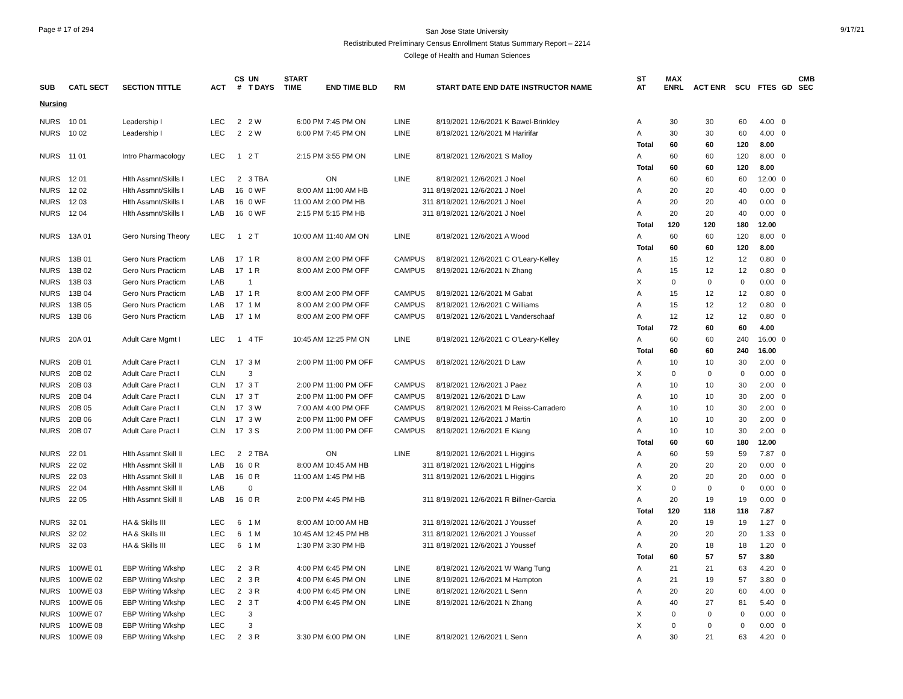Page # 17 of 294
San Jose State University
Redistributed Preliminary Census Enrollment Status Summary Report – 2214
College of Health and Human Sciences
9/17/21
| SUB | CATL SECT | SECTION TITTLE | ACT | CS # | UN T DAYS | START TIME | END TIME BLD | RM | START DATE END DATE INSTRUCTOR NAME | ST AT | MAX ENRL | ACT ENR | SCU | FTES | GD | CMB SEC |
| --- | --- | --- | --- | --- | --- | --- | --- | --- | --- | --- | --- | --- | --- | --- | --- | --- |
| Nursing | | | | | | | | | | | | | | | | |
| NURS | 10 01 | Leadership I | LEC | 2 | 2 W | 6:00 PM | 7:45 PM ON | LINE | 8/19/2021 12/6/2021 K Bawel-Brinkley | A | 30 | 30 | 60 | 4.00 | 0 | |
| NURS | 10 02 | Leadership I | LEC | 2 | 2 W | 6:00 PM | 7:45 PM ON | LINE | 8/19/2021 12/6/2021 M Haririfar | A | 30 | 30 | 60 | 4.00 | 0 | |
| | | | | | | | | | | Total | 60 | 60 | 120 | 8.00 | | |
| NURS | 11 01 | Intro Pharmacology | LEC | 1 | 2 T | 2:15 PM | 3:55 PM ON | LINE | 8/19/2021 12/6/2021 S Malloy | A | 60 | 60 | 120 | 8.00 | 0 | |
| | | | | | | | | | | Total | 60 | 60 | 120 | 8.00 | | |
| NURS | 12 01 | Hlth Assmnt/Skills I | LEC | 2 | 3 TBA | | ON | LINE | 8/19/2021 12/6/2021 J Noel | A | 60 | 60 | 60 | 12.00 | 0 | |
| NURS | 12 02 | Hlth Assmnt/Skills I | LAB | 16 | 0 WF | 8:00 AM | 11:00 AM HB | 311 | 8/19/2021 12/6/2021 J Noel | A | 20 | 20 | 40 | 0.00 | 0 | |
| NURS | 12 03 | Hlth Assmnt/Skills I | LAB | 16 | 0 WF | 11:00 AM | 2:00 PM HB | 311 | 8/19/2021 12/6/2021 J Noel | A | 20 | 20 | 40 | 0.00 | 0 | |
| NURS | 12 04 | Hlth Assmnt/Skills I | LAB | 16 | 0 WF | 2:15 PM | 5:15 PM HB | 311 | 8/19/2021 12/6/2021 J Noel | A | 20 | 20 | 40 | 0.00 | 0 | |
| | | | | | | | | | | Total | 120 | 120 | 180 | 12.00 | | |
| NURS | 13A 01 | Gero Nursing Theory | LEC | 1 | 2 T | 10:00 AM | 11:40 AM ON | LINE | 8/19/2021 12/6/2021 A Wood | A | 60 | 60 | 120 | 8.00 | 0 | |
| | | | | | | | | | | Total | 60 | 60 | 120 | 8.00 | | |
| NURS | 13B 01 | Gero Nurs Practicm | LAB | 17 | 1 R | 8:00 AM | 2:00 PM OFF | CAMPUS | 8/19/2021 12/6/2021 C O'Leary-Kelley | A | 15 | 12 | 12 | 0.80 | 0 | |
| NURS | 13B 02 | Gero Nurs Practicm | LAB | 17 | 1 R | 8:00 AM | 2:00 PM OFF | CAMPUS | 8/19/2021 12/6/2021 N Zhang | A | 15 | 12 | 12 | 0.80 | 0 | |
| NURS | 13B 03 | Gero Nurs Practicm | LAB | | 1 | | | | | X | 0 | 0 | 0 | 0.00 | 0 | |
| NURS | 13B 04 | Gero Nurs Practicm | LAB | 17 | 1 R | 8:00 AM | 2:00 PM OFF | CAMPUS | 8/19/2021 12/6/2021 M Gabat | A | 15 | 12 | 12 | 0.80 | 0 | |
| NURS | 13B 05 | Gero Nurs Practicm | LAB | 17 | 1 M | 8:00 AM | 2:00 PM OFF | CAMPUS | 8/19/2021 12/6/2021 C Williams | A | 15 | 12 | 12 | 0.80 | 0 | |
| NURS | 13B 06 | Gero Nurs Practicm | LAB | 17 | 1 M | 8:00 AM | 2:00 PM OFF | CAMPUS | 8/19/2021 12/6/2021 L Vanderschaaf | A | 12 | 12 | 12 | 0.80 | 0 | |
| | | | | | | | | | | Total | 72 | 60 | 60 | 4.00 | | |
| NURS | 20A 01 | Adult Care Mgmt I | LEC | 1 | 4 TF | 10:45 AM | 12:25 PM ON | LINE | 8/19/2021 12/6/2021 C O'Leary-Kelley | A | 60 | 60 | 240 | 16.00 | 0 | |
| | | | | | | | | | | Total | 60 | 60 | 240 | 16.00 | | |
| NURS | 20B 01 | Adult Care Pract I | CLN | 17 | 3 M | 2:00 PM | 11:00 PM OFF | CAMPUS | 8/19/2021 12/6/2021 D Law | A | 10 | 10 | 30 | 2.00 | 0 | |
| NURS | 20B 02 | Adult Care Pract I | CLN | | 3 | | | | | X | 0 | 0 | 0 | 0.00 | 0 | |
| NURS | 20B 03 | Adult Care Pract I | CLN | 17 | 3 T | 2:00 PM | 11:00 PM OFF | CAMPUS | 8/19/2021 12/6/2021 J Paez | A | 10 | 10 | 30 | 2.00 | 0 | |
| NURS | 20B 04 | Adult Care Pract I | CLN | 17 | 3 T | 2:00 PM | 11:00 PM OFF | CAMPUS | 8/19/2021 12/6/2021 D Law | A | 10 | 10 | 30 | 2.00 | 0 | |
| NURS | 20B 05 | Adult Care Pract I | CLN | 17 | 3 W | 7:00 AM | 4:00 PM OFF | CAMPUS | 8/19/2021 12/6/2021 M Reiss-Carradero | A | 10 | 10 | 30 | 2.00 | 0 | |
| NURS | 20B 06 | Adult Care Pract I | CLN | 17 | 3 W | 2:00 PM | 11:00 PM OFF | CAMPUS | 8/19/2021 12/6/2021 J Martin | A | 10 | 10 | 30 | 2.00 | 0 | |
| NURS | 20B 07 | Adult Care Pract I | CLN | 17 | 3 S | 2:00 PM | 11:00 PM OFF | CAMPUS | 8/19/2021 12/6/2021 E Kiang | A | 10 | 10 | 30 | 2.00 | 0 | |
| | | | | | | | | | | Total | 60 | 60 | 180 | 12.00 | | |
| NURS | 22 01 | Hlth Assmnt Skill II | LEC | 2 | 2 TBA | | ON | LINE | 8/19/2021 12/6/2021 L Higgins | A | 60 | 59 | 59 | 7.87 | 0 | |
| NURS | 22 02 | Hlth Assmnt Skill II | LAB | 16 | 0 R | 8:00 AM | 10:45 AM HB | 311 | 8/19/2021 12/6/2021 L Higgins | A | 20 | 20 | 20 | 0.00 | 0 | |
| NURS | 22 03 | Hlth Assmnt Skill II | LAB | 16 | 0 R | 11:00 AM | 1:45 PM HB | 311 | 8/19/2021 12/6/2021 L Higgins | A | 20 | 20 | 20 | 0.00 | 0 | |
| NURS | 22 04 | Hlth Assmnt Skill II | LAB | | 0 | | | | | X | 0 | 0 | 0 | 0.00 | 0 | |
| NURS | 22 05 | Hlth Assmnt Skill II | LAB | 16 | 0 R | 2:00 PM | 4:45 PM HB | 311 | 8/19/2021 12/6/2021 R Billner-Garcia | A | 20 | 19 | 19 | 0.00 | 0 | |
| | | | | | | | | | | Total | 120 | 118 | 118 | 7.87 | | |
| NURS | 32 01 | HA & Skills III | LEC | 6 | 1 M | 8:00 AM | 10:00 AM HB | 311 | 8/19/2021 12/6/2021 J Youssef | A | 20 | 19 | 19 | 1.27 | 0 | |
| NURS | 32 02 | HA & Skills III | LEC | 6 | 1 M | 10:45 AM | 12:45 PM HB | 311 | 8/19/2021 12/6/2021 J Youssef | A | 20 | 20 | 20 | 1.33 | 0 | |
| NURS | 32 03 | HA & Skills III | LEC | 6 | 1 M | 1:30 PM | 3:30 PM HB | 311 | 8/19/2021 12/6/2021 J Youssef | A | 20 | 18 | 18 | 1.20 | 0 | |
| | | | | | | | | | | Total | 60 | 57 | 57 | 3.80 | | |
| NURS | 100WE 01 | EBP Writing Wkshp | LEC | 2 | 3 R | 4:00 PM | 6:45 PM ON | LINE | 8/19/2021 12/6/2021 W Wang Tung | A | 21 | 21 | 63 | 4.20 | 0 | |
| NURS | 100WE 02 | EBP Writing Wkshp | LEC | 2 | 3 R | 4:00 PM | 6:45 PM ON | LINE | 8/19/2021 12/6/2021 M Hampton | A | 21 | 19 | 57 | 3.80 | 0 | |
| NURS | 100WE 03 | EBP Writing Wkshp | LEC | 2 | 3 R | 4:00 PM | 6:45 PM ON | LINE | 8/19/2021 12/6/2021 L Senn | A | 20 | 20 | 60 | 4.00 | 0 | |
| NURS | 100WE 06 | EBP Writing Wkshp | LEC | 2 | 3 T | 4:00 PM | 6:45 PM ON | LINE | 8/19/2021 12/6/2021 N Zhang | A | 40 | 27 | 81 | 5.40 | 0 | |
| NURS | 100WE 07 | EBP Writing Wkshp | LEC | | 3 | | | | | X | 0 | 0 | 0 | 0.00 | 0 | |
| NURS | 100WE 08 | EBP Writing Wkshp | LEC | | 3 | | | | | X | 0 | 0 | 0 | 0.00 | 0 | |
| NURS | 100WE 09 | EBP Writing Wkshp | LEC | 2 | 3 R | 3:30 PM | 6:00 PM ON | LINE | 8/19/2021 12/6/2021 L Senn | A | 30 | 21 | 63 | 4.20 | 0 | |